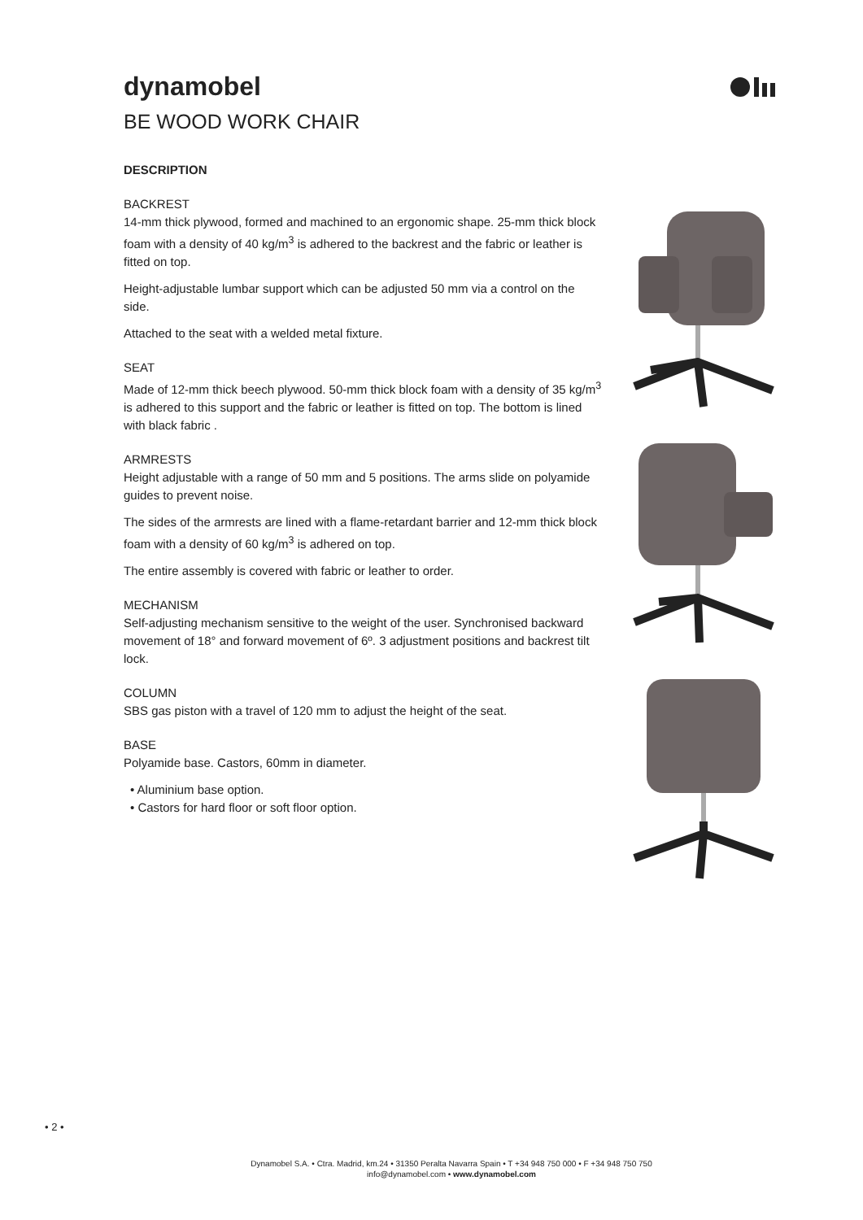dynamobel
BE WOOD WORK CHAIR
DESCRIPTION
BACKREST
14-mm thick plywood, formed and machined to an ergonomic shape. 25-mm thick block foam with a density of 40 kg/m<sup>3</sup> is adhered to the backrest and the fabric or leather is fitted on top.
Height-adjustable lumbar support which can be adjusted 50 mm via a control on the side.
Attached to the seat with a welded metal fixture.
SEAT
Made of 12-mm thick beech plywood. 50-mm thick block foam with a density of 35 kg/m<sup>3</sup> is adhered to this support and the fabric or leather is fitted on top. The bottom is lined with black fabric .
ARMRESTS
Height adjustable with a range of 50 mm and 5 positions. The arms slide on polyamide guides to prevent noise.
The sides of the armrests are lined with a flame-retardant barrier and 12-mm thick block foam with a density of 60 kg/m<sup>3</sup> is adhered on top.
The entire assembly is covered with fabric or leather to order.
MECHANISM
Self-adjusting mechanism sensitive to the weight of the user. Synchronised backward movement of 18° and forward movement of 6º. 3 adjustment positions and backrest tilt lock.
COLUMN
SBS gas piston with a travel of 120 mm to adjust the height of the seat.
BASE
Polyamide base. Castors, 60mm in diameter.
• Aluminium base option.
• Castors for hard floor or soft floor option.
• 2 •
Dynamobel S.A. • Ctra. Madrid, km.24 • 31350 Peralta Navarra Spain • T +34 948 750 000 • F +34 948 750 750
info@dynamobel.com • www.dynamobel.com